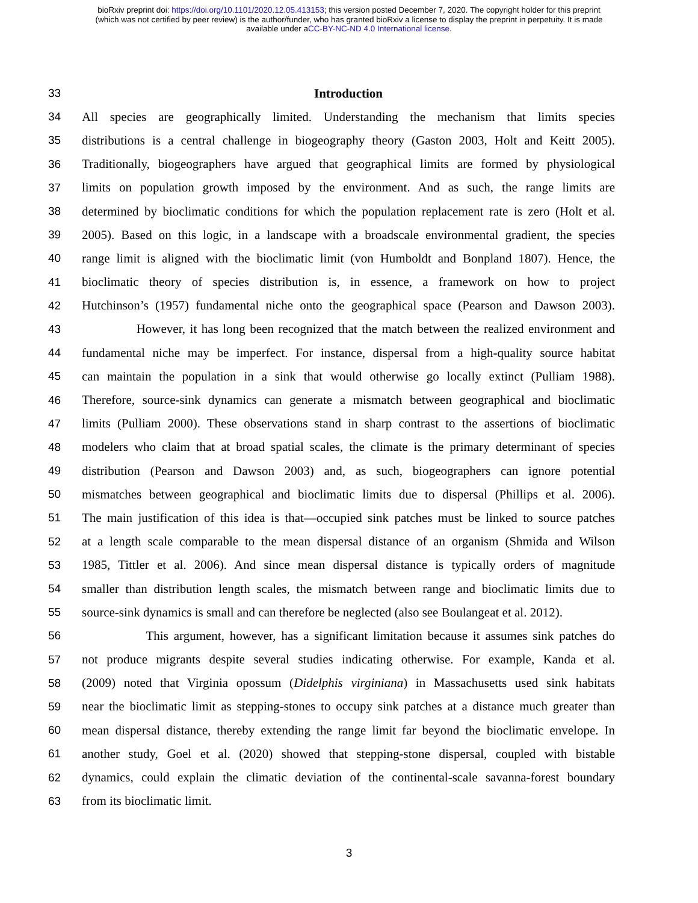bioRxiv preprint doi: https://doi.org/10.1101/2020.12.05.413153; this version posted December 7, 2020. The copyright holder for this preprint
(which was not certified by peer review) is the author/funder, who has granted bioRxiv a license to display the preprint in perpetuity. It is made
available under aCC-BY-NC-ND 4.0 International license.
33 Introduction
34 All species are geographically limited. Understanding the mechanism that limits species
35 distributions is a central challenge in biogeography theory (Gaston 2003, Holt and Keitt 2005).
36 Traditionally, biogeographers have argued that geographical limits are formed by physiological
37 limits on population growth imposed by the environment. And as such, the range limits are
38 determined by bioclimatic conditions for which the population replacement rate is zero (Holt et al.
39 2005). Based on this logic, in a landscape with a broadscale environmental gradient, the species
40 range limit is aligned with the bioclimatic limit (von Humboldt and Bonpland 1807). Hence, the
41 bioclimatic theory of species distribution is, in essence, a framework on how to project
42 Hutchinson’s (1957) fundamental niche onto the geographical space (Pearson and Dawson 2003).
43 However, it has long been recognized that the match between the realized environment and
44 fundamental niche may be imperfect. For instance, dispersal from a high-quality source habitat
45 can maintain the population in a sink that would otherwise go locally extinct (Pulliam 1988).
46 Therefore, source-sink dynamics can generate a mismatch between geographical and bioclimatic
47 limits (Pulliam 2000). These observations stand in sharp contrast to the assertions of bioclimatic
48 modelers who claim that at broad spatial scales, the climate is the primary determinant of species
49 distribution (Pearson and Dawson 2003) and, as such, biogeographers can ignore potential
50 mismatches between geographical and bioclimatic limits due to dispersal (Phillips et al. 2006).
51 The main justification of this idea is that—occupied sink patches must be linked to source patches
52 at a length scale comparable to the mean dispersal distance of an organism (Shmida and Wilson
53 1985, Tittler et al. 2006). And since mean dispersal distance is typically orders of magnitude
54 smaller than distribution length scales, the mismatch between range and bioclimatic limits due to
55 source-sink dynamics is small and can therefore be neglected (also see Boulangeat et al. 2012).
56 This argument, however, has a significant limitation because it assumes sink patches do
57 not produce migrants despite several studies indicating otherwise. For example, Kanda et al.
58 (2009) noted that Virginia opossum (Didelphis virginiana) in Massachusetts used sink habitats
59 near the bioclimatic limit as stepping-stones to occupy sink patches at a distance much greater than
60 mean dispersal distance, thereby extending the range limit far beyond the bioclimatic envelope. In
61 another study, Goel et al. (2020) showed that stepping-stone dispersal, coupled with bistable
62 dynamics, could explain the climatic deviation of the continental-scale savanna-forest boundary
63 from its bioclimatic limit.
3